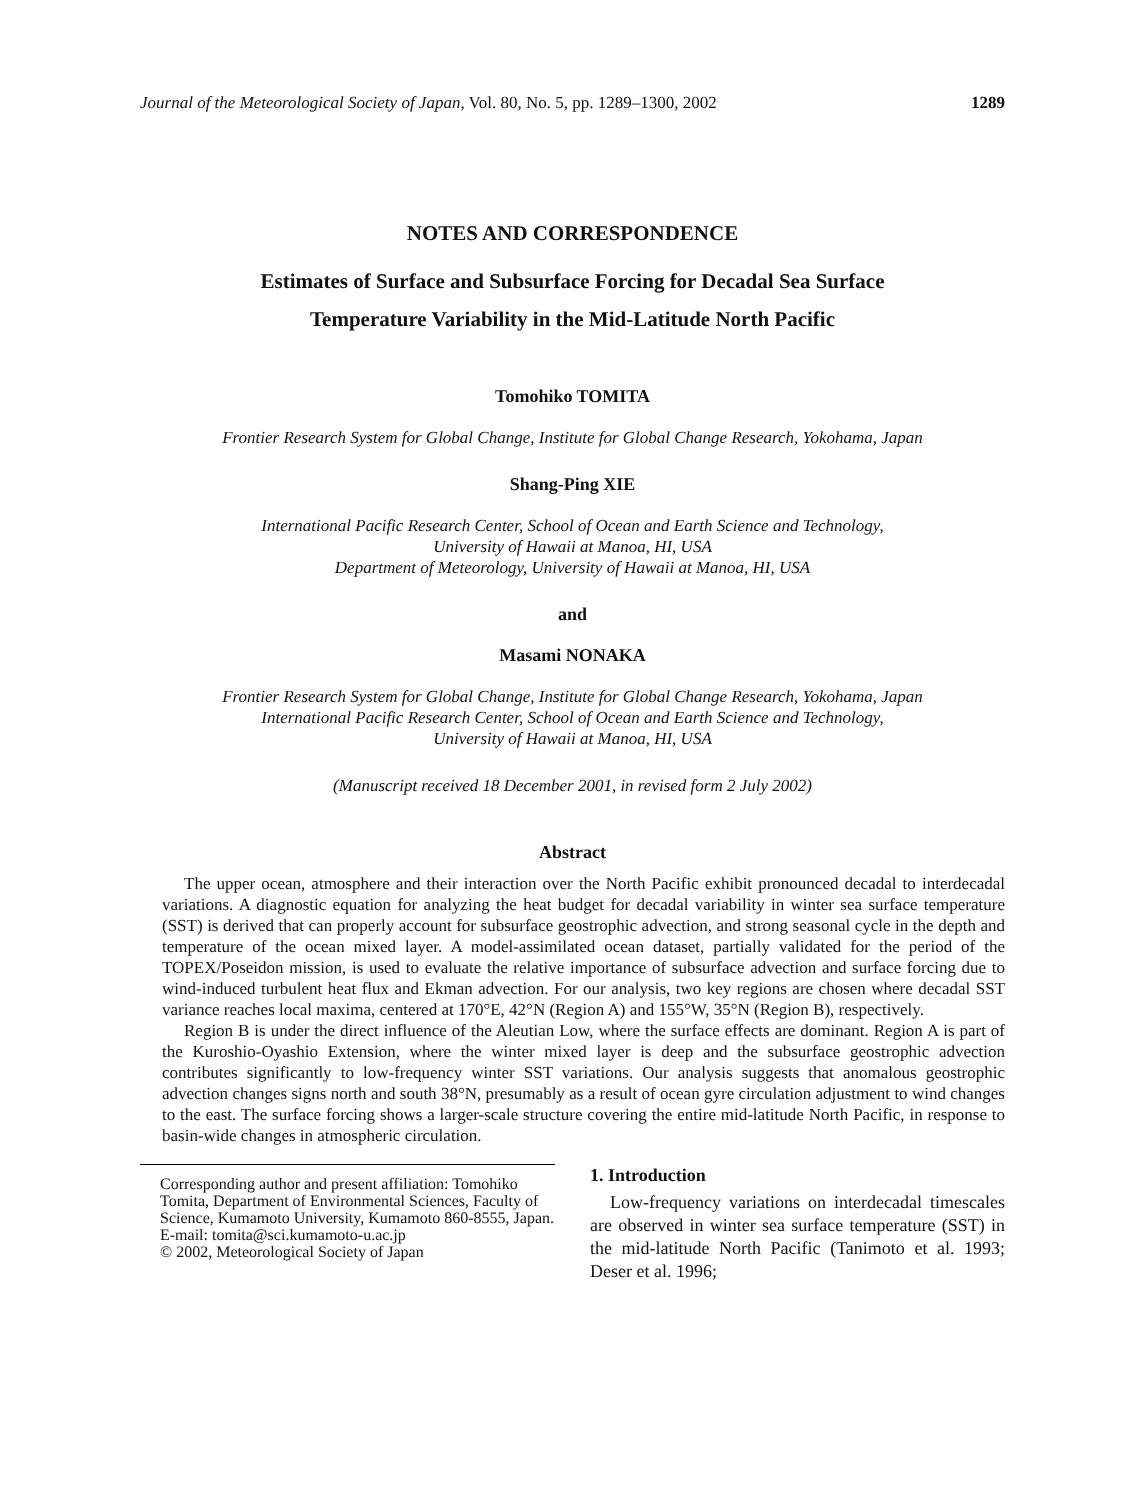Journal of the Meteorological Society of Japan, Vol. 80, No. 5, pp. 1289–1300, 2002 1289
NOTES AND CORRESPONDENCE
Estimates of Surface and Subsurface Forcing for Decadal Sea Surface
Temperature Variability in the Mid-Latitude North Pacific
Tomohiko TOMITA
Frontier Research System for Global Change, Institute for Global Change Research, Yokohama, Japan
Shang-Ping XIE
International Pacific Research Center, School of Ocean and Earth Science and Technology,
University of Hawaii at Manoa, HI, USA
Department of Meteorology, University of Hawaii at Manoa, HI, USA
and
Masami NONAKA
Frontier Research System for Global Change, Institute for Global Change Research, Yokohama, Japan
International Pacific Research Center, School of Ocean and Earth Science and Technology,
University of Hawaii at Manoa, HI, USA
(Manuscript received 18 December 2001, in revised form 2 July 2002)
Abstract
The upper ocean, atmosphere and their interaction over the North Pacific exhibit pronounced decadal to interdecadal variations. A diagnostic equation for analyzing the heat budget for decadal variability in winter sea surface temperature (SST) is derived that can properly account for subsurface geostrophic advection, and strong seasonal cycle in the depth and temperature of the ocean mixed layer. A model-assimilated ocean dataset, partially validated for the period of the TOPEX/Poseidon mission, is used to evaluate the relative importance of subsurface advection and surface forcing due to wind-induced turbulent heat flux and Ekman advection. For our analysis, two key regions are chosen where decadal SST variance reaches local maxima, centered at 170°E, 42°N (Region A) and 155°W, 35°N (Region B), respectively.
Region B is under the direct influence of the Aleutian Low, where the surface effects are dominant. Region A is part of the Kuroshio-Oyashio Extension, where the winter mixed layer is deep and the subsurface geostrophic advection contributes significantly to low-frequency winter SST variations. Our analysis suggests that anomalous geostrophic advection changes signs north and south 38°N, presumably as a result of ocean gyre circulation adjustment to wind changes to the east. The surface forcing shows a larger-scale structure covering the entire mid-latitude North Pacific, in response to basin-wide changes in atmospheric circulation.
Corresponding author and present affiliation: Tomohiko Tomita, Department of Environmental Sciences, Faculty of Science, Kumamoto University, Kumamoto 860-8555, Japan.
E-mail: tomita@sci.kumamoto-u.ac.jp
© 2002, Meteorological Society of Japan
1. Introduction
Low-frequency variations on interdecadal timescales are observed in winter sea surface temperature (SST) in the mid-latitude North Pacific (Tanimoto et al. 1993; Deser et al. 1996;